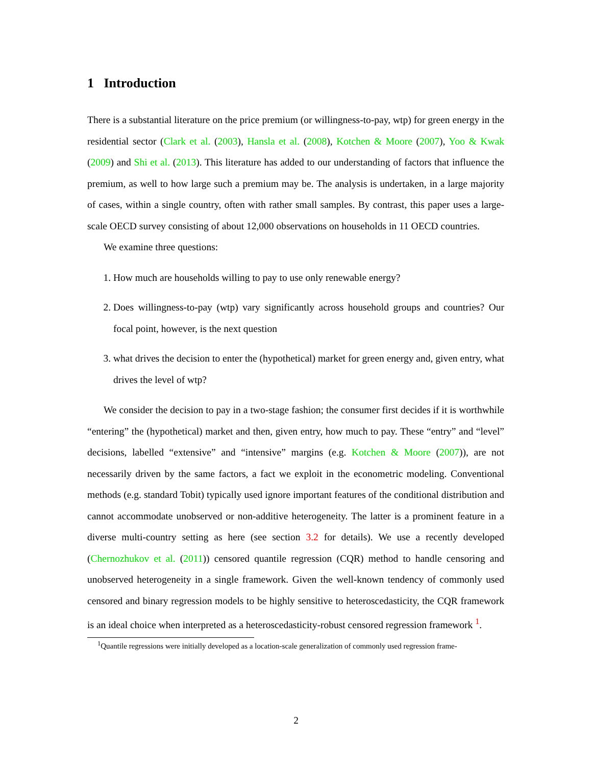1 Introduction
There is a substantial literature on the price premium (or willingness-to-pay, wtp) for green energy in the residential sector (Clark et al. (2003), Hansla et al. (2008), Kotchen & Moore (2007), Yoo & Kwak (2009) and Shi et al. (2013). This literature has added to our understanding of factors that influence the premium, as well to how large such a premium may be. The analysis is undertaken, in a large majority of cases, within a single country, often with rather small samples. By contrast, this paper uses a large-scale OECD survey consisting of about 12,000 observations on households in 11 OECD countries.
We examine three questions:
1. How much are households willing to pay to use only renewable energy?
2. Does willingness-to-pay (wtp) vary significantly across household groups and countries? Our focal point, however, is the next question
3. what drives the decision to enter the (hypothetical) market for green energy and, given entry, what drives the level of wtp?
We consider the decision to pay in a two-stage fashion; the consumer first decides if it is worthwhile “entering” the (hypothetical) market and then, given entry, how much to pay. These “entry” and “level” decisions, labelled “extensive” and “intensive” margins (e.g. Kotchen & Moore (2007)), are not necessarily driven by the same factors, a fact we exploit in the econometric modeling. Conventional methods (e.g. standard Tobit) typically used ignore important features of the conditional distribution and cannot accommodate unobserved or non-additive heterogeneity. The latter is a prominent feature in a diverse multi-country setting as here (see section 3.2 for details). We use a recently developed (Chernozhukov et al. (2011)) censored quantile regression (CQR) method to handle censoring and unobserved heterogeneity in a single framework. Given the well-known tendency of commonly used censored and binary regression models to be highly sensitive to heteroscedasticity, the CQR framework is an ideal choice when interpreted as a heteroscedasticity-robust censored regression framework <sup>1</sup>.
<sup>1</sup> Quantile regressions were initially developed as a location-scale generalization of commonly used regression frame-
2